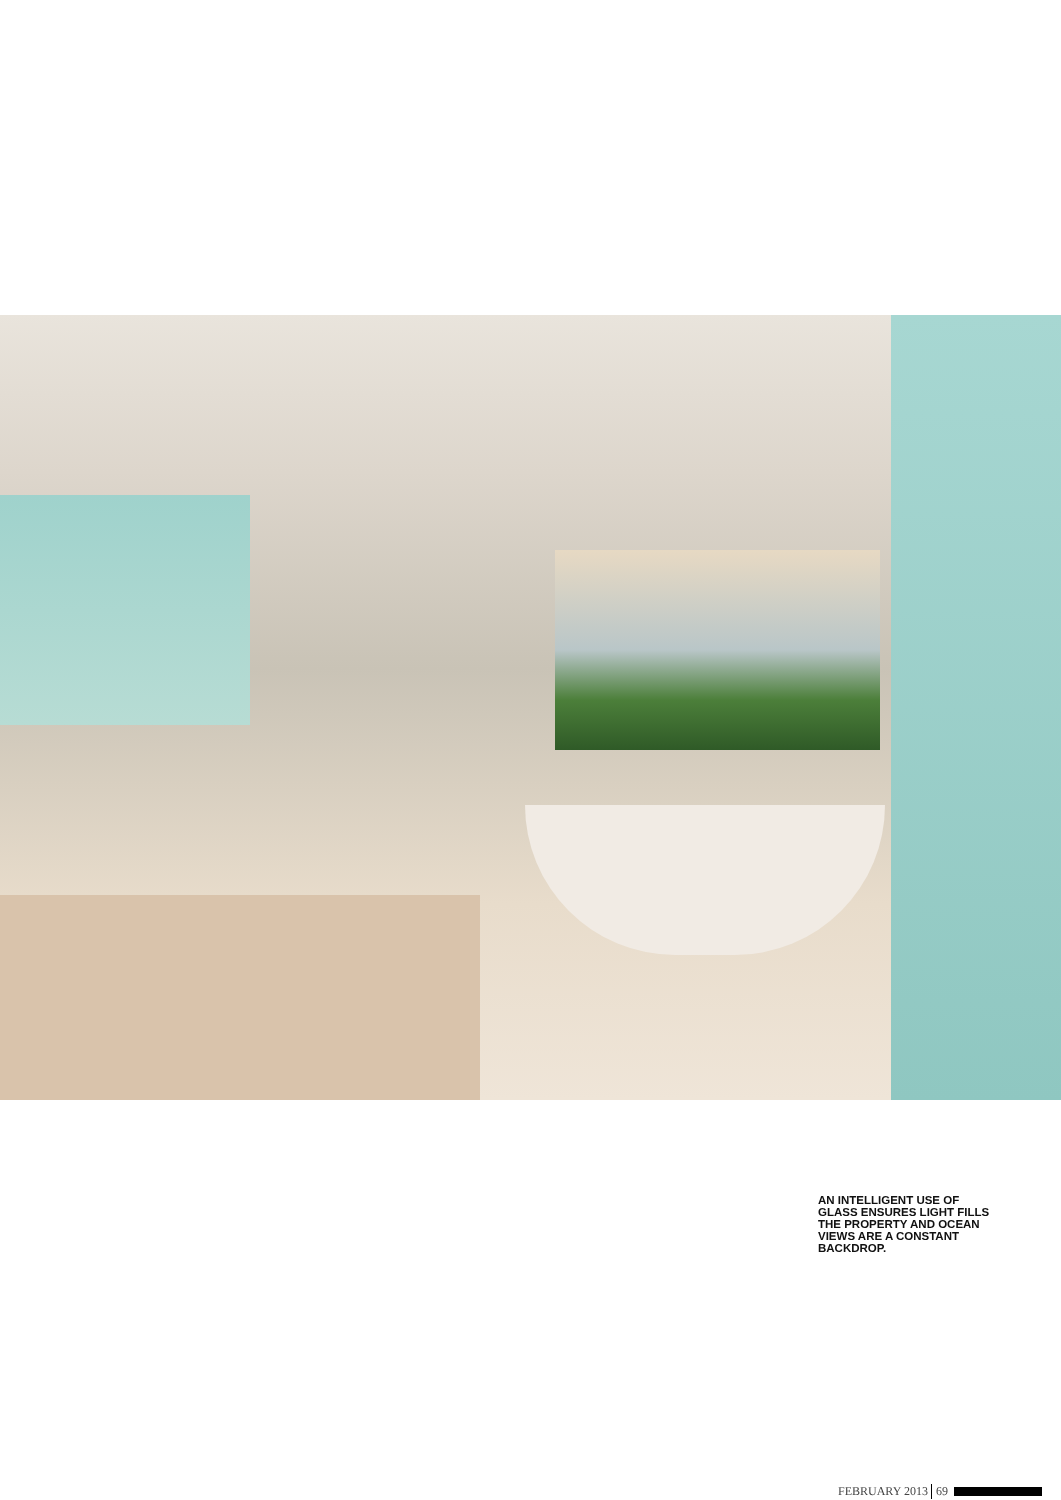AN INTELLIGENT USE OF GLASS ENSURES LIGHT FILLS THE PROPERTY AND OCEAN VIEWS ARE A CONSTANT BACKDROP.
FEBRUARY 2013 69